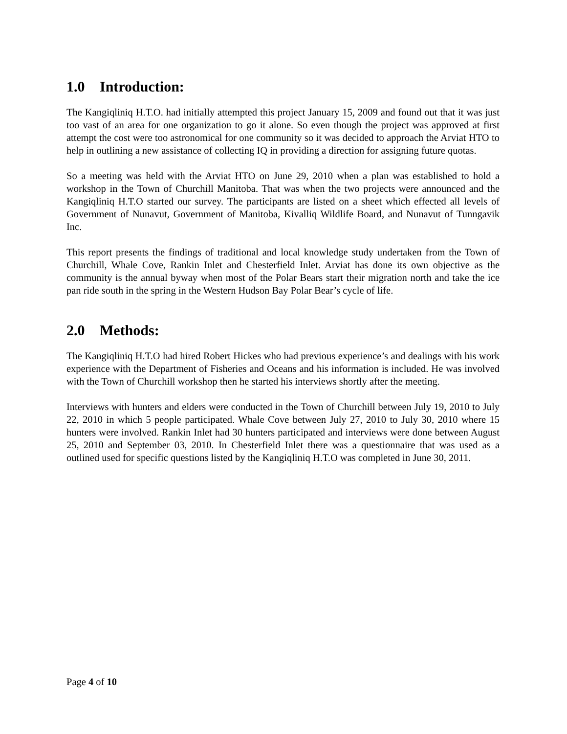1.0 Introduction:
The Kangiqliniq H.T.O. had initially attempted this project January 15, 2009 and found out that it was just too vast of an area for one organization to go it alone. So even though the project was approved at first attempt the cost were too astronomical for one community so it was decided to approach the Arviat HTO to help in outlining a new assistance of collecting IQ in providing a direction for assigning future quotas.
So a meeting was held with the Arviat HTO on June 29, 2010 when a plan was established to hold a workshop in the Town of Churchill Manitoba. That was when the two projects were announced and the Kangiqliniq H.T.O started our survey. The participants are listed on a sheet which effected all levels of Government of Nunavut, Government of Manitoba, Kivalliq Wildlife Board, and Nunavut of Tunngavik Inc.
This report presents the findings of traditional and local knowledge study undertaken from the Town of Churchill, Whale Cove, Rankin Inlet and Chesterfield Inlet. Arviat has done its own objective as the community is the annual byway when most of the Polar Bears start their migration north and take the ice pan ride south in the spring in the Western Hudson Bay Polar Bear’s cycle of life.
2.0 Methods:
The Kangiqliniq H.T.O had hired Robert Hickes who had previous experience’s and dealings with his work experience with the Department of Fisheries and Oceans and his information is included. He was involved with the Town of Churchill workshop then he started his interviews shortly after the meeting.
Interviews with hunters and elders were conducted in the Town of Churchill between July 19, 2010 to July 22, 2010 in which 5 people participated. Whale Cove between July 27, 2010 to July 30, 2010 where 15 hunters were involved. Rankin Inlet had 30 hunters participated and interviews were done between August 25, 2010 and September 03, 2010. In Chesterfield Inlet there was a questionnaire that was used as a outlined used for specific questions listed by the Kangiqliniq H.T.O was completed in June 30, 2011.
Page 4 of 10